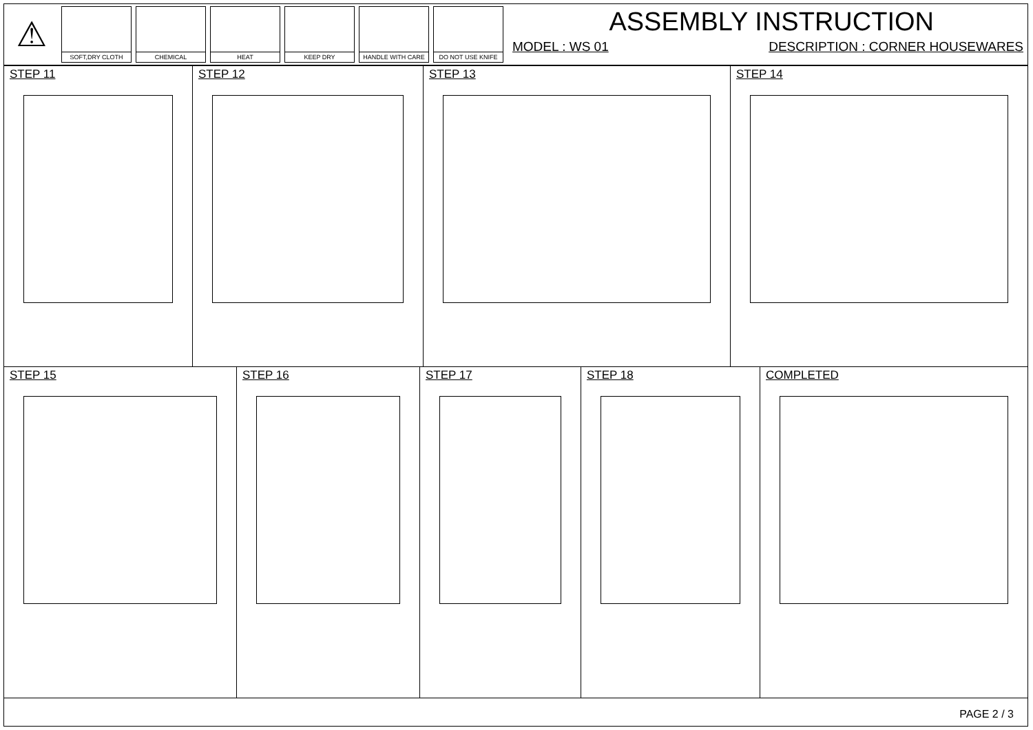⚠
SOFT,DRY CLOTH
CHEMICAL HEAT KEEP DRY HANDLE WITH CARE
DO NOT USE KNIFE
ASSEMBLY INSTRUCTION
MODEL : WS 01 DESCRIPTION : CORNER HOUSEWARES
STEP 11 STEP 12 STEP 13 STEP 14
STEP 15 STEP 16 STEP 17 STEP 18 COMPLETED
PAGE 2 / 3